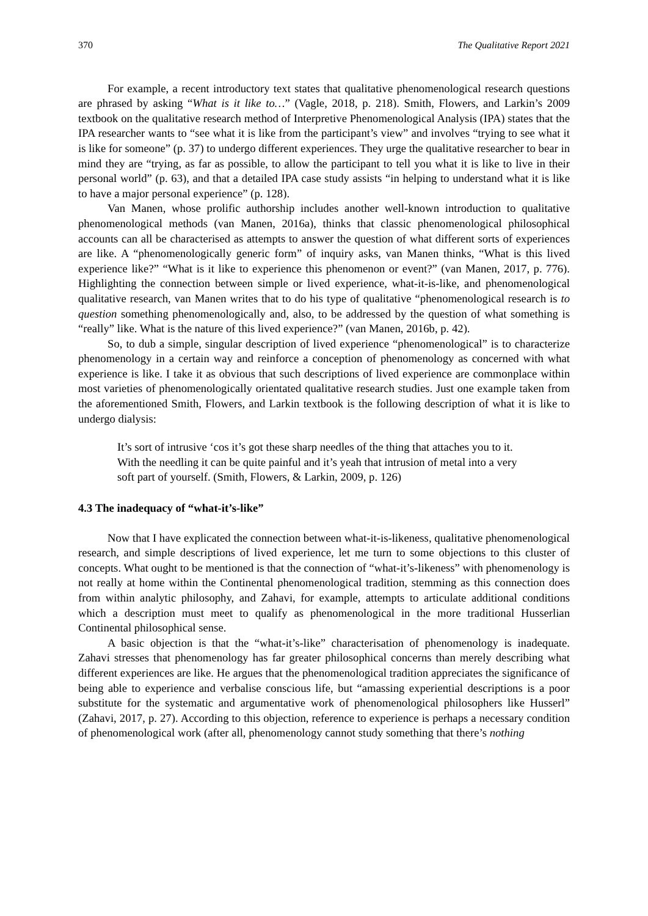370 The Qualitative Report 2021
For example, a recent introductory text states that qualitative phenomenological research questions are phrased by asking “What is it like to…” (Vagle, 2018, p. 218). Smith, Flowers, and Larkin’s 2009 textbook on the qualitative research method of Interpretive Phenomenological Analysis (IPA) states that the IPA researcher wants to “see what it is like from the participant’s view” and involves “trying to see what it is like for someone” (p. 37) to undergo different experiences. They urge the qualitative researcher to bear in mind they are “trying, as far as possible, to allow the participant to tell you what it is like to live in their personal world” (p. 63), and that a detailed IPA case study assists “in helping to understand what it is like to have a major personal experience” (p. 128).
Van Manen, whose prolific authorship includes another well-known introduction to qualitative phenomenological methods (van Manen, 2016a), thinks that classic phenomenological philosophical accounts can all be characterised as attempts to answer the question of what different sorts of experiences are like. A “phenomenologically generic form” of inquiry asks, van Manen thinks, “What is this lived experience like?” “What is it like to experience this phenomenon or event?” (van Manen, 2017, p. 776). Highlighting the connection between simple or lived experience, what-it-is-like, and phenomenological qualitative research, van Manen writes that to do his type of qualitative “phenomenological research is to question something phenomenologically and, also, to be addressed by the question of what something is “really” like. What is the nature of this lived experience?” (van Manen, 2016b, p. 42).
So, to dub a simple, singular description of lived experience “phenomenological” is to characterize phenomenology in a certain way and reinforce a conception of phenomenology as concerned with what experience is like. I take it as obvious that such descriptions of lived experience are commonplace within most varieties of phenomenologically orientated qualitative research studies. Just one example taken from the aforementioned Smith, Flowers, and Larkin textbook is the following description of what it is like to undergo dialysis:
It’s sort of intrusive ‘cos it’s got these sharp needles of the thing that attaches you to it. With the needling it can be quite painful and it’s yeah that intrusion of metal into a very soft part of yourself. (Smith, Flowers, & Larkin, 2009, p. 126)
4.3 The inadequacy of “what-it’s-like”
Now that I have explicated the connection between what-it-is-likeness, qualitative phenomenological research, and simple descriptions of lived experience, let me turn to some objections to this cluster of concepts. What ought to be mentioned is that the connection of “what-it’s-likeness” with phenomenology is not really at home within the Continental phenomenological tradition, stemming as this connection does from within analytic philosophy, and Zahavi, for example, attempts to articulate additional conditions which a description must meet to qualify as phenomenological in the more traditional Husserlian Continental philosophical sense.
A basic objection is that the “what-it’s-like” characterisation of phenomenology is inadequate. Zahavi stresses that phenomenology has far greater philosophical concerns than merely describing what different experiences are like. He argues that the phenomenological tradition appreciates the significance of being able to experience and verbalise conscious life, but “amassing experiential descriptions is a poor substitute for the systematic and argumentative work of phenomenological philosophers like Husserl” (Zahavi, 2017, p. 27). According to this objection, reference to experience is perhaps a necessary condition of phenomenological work (after all, phenomenology cannot study something that there’s nothing